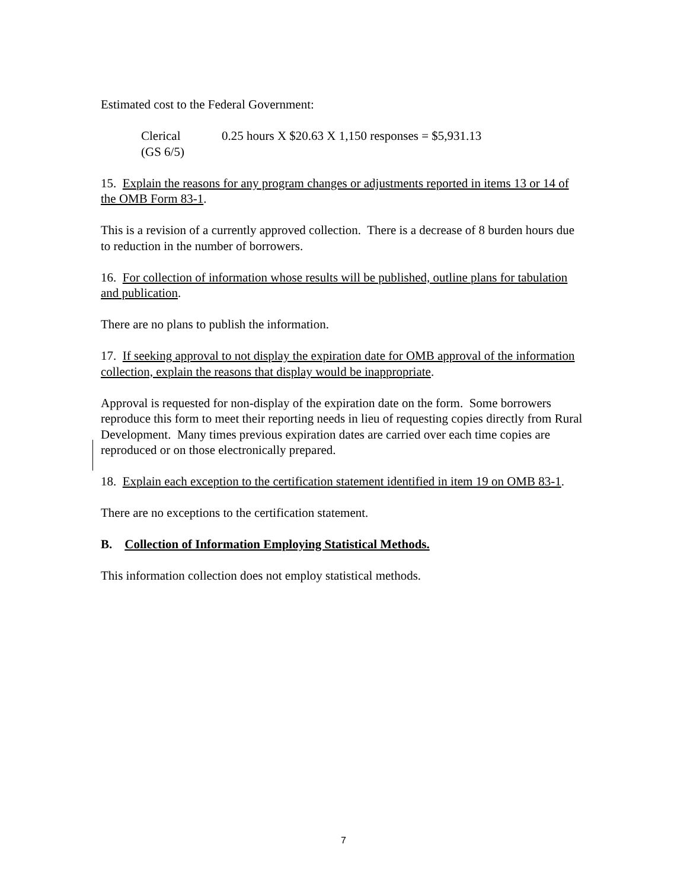Estimated cost to the Federal Government:
Clerical
(GS 6/5)
0.25 hours X $20.63 X 1,150 responses = $5,931.13
15. Explain the reasons for any program changes or adjustments reported in items 13 or 14 of the OMB Form 83-1.
This is a revision of a currently approved collection. There is a decrease of 8 burden hours due to reduction in the number of borrowers.
16. For collection of information whose results will be published, outline plans for tabulation and publication.
There are no plans to publish the information.
17. If seeking approval to not display the expiration date for OMB approval of the information collection, explain the reasons that display would be inappropriate.
Approval is requested for non-display of the expiration date on the form. Some borrowers reproduce this form to meet their reporting needs in lieu of requesting copies directly from Rural Development. Many times previous expiration dates are carried over each time copies are reproduced or on those electronically prepared.
18. Explain each exception to the certification statement identified in item 19 on OMB 83-1.
There are no exceptions to the certification statement.
B. Collection of Information Employing Statistical Methods.
This information collection does not employ statistical methods.
7